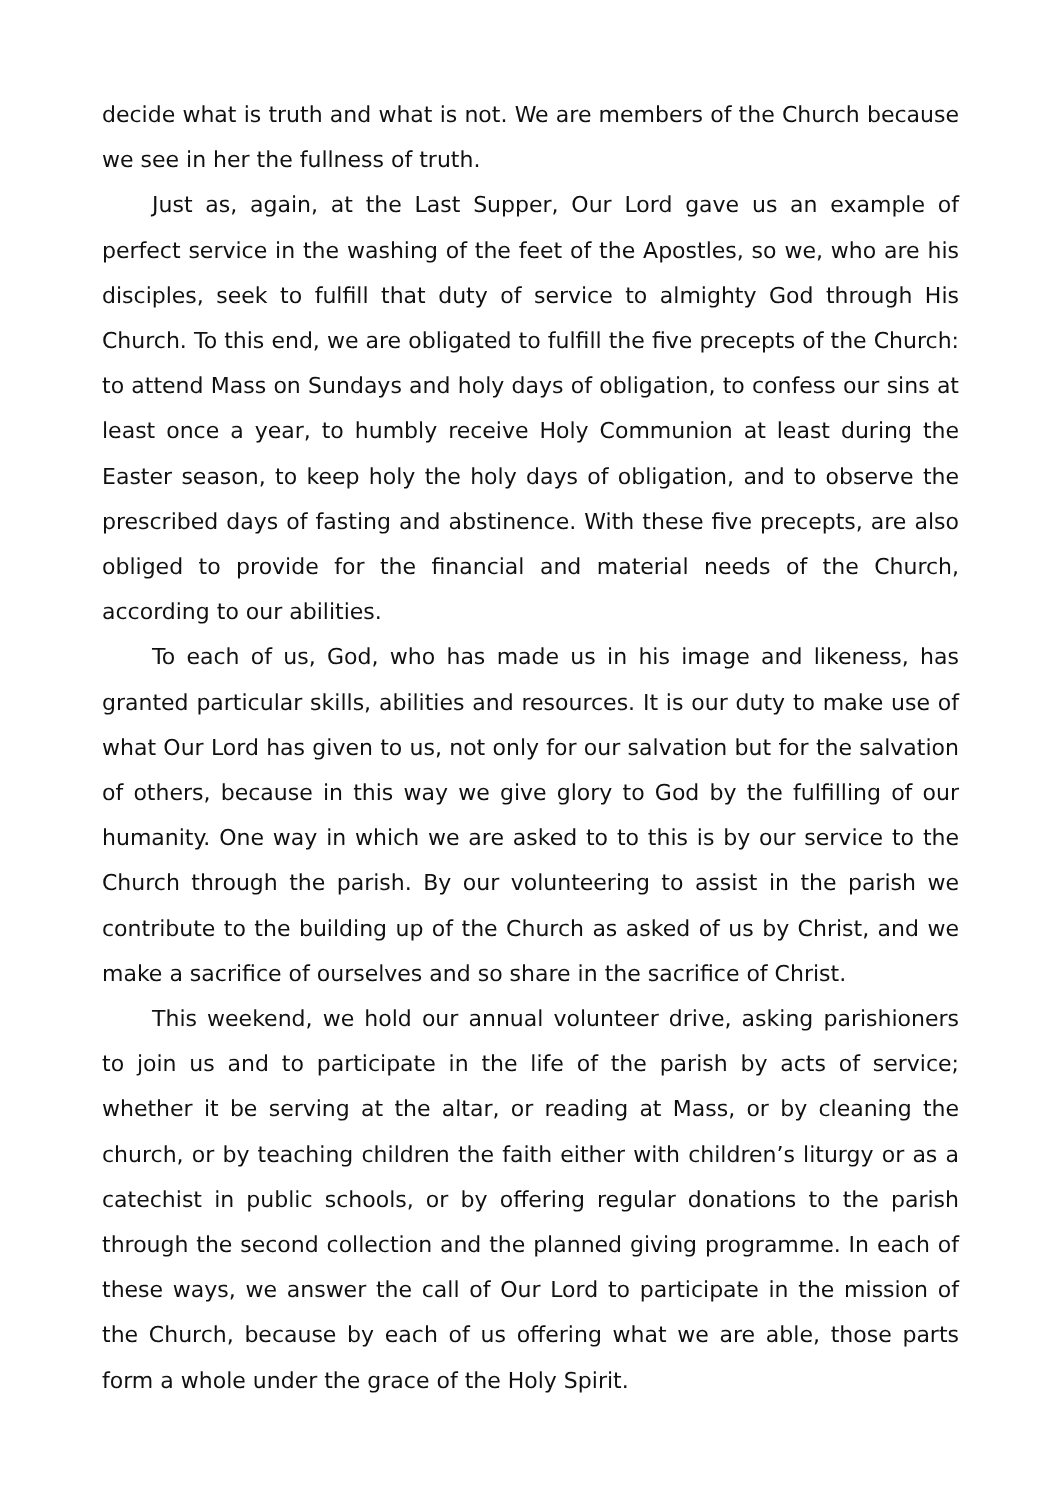decide what is truth and what is not. We are members of the Church because we see in her the fullness of truth.
Just as, again, at the Last Supper, Our Lord gave us an example of perfect service in the washing of the feet of the Apostles, so we, who are his disciples, seek to fulfill that duty of service to almighty God through His Church. To this end, we are obligated to fulfill the five precepts of the Church: to attend Mass on Sundays and holy days of obligation, to confess our sins at least once a year, to humbly receive Holy Communion at least during the Easter season, to keep holy the holy days of obligation, and to observe the prescribed days of fasting and abstinence. With these five precepts, are also obliged to provide for the financial and material needs of the Church, according to our abilities.
To each of us, God, who has made us in his image and likeness, has granted particular skills, abilities and resources. It is our duty to make use of what Our Lord has given to us, not only for our salvation but for the salvation of others, because in this way we give glory to God by the fulfilling of our humanity. One way in which we are asked to to this is by our service to the Church through the parish. By our volunteering to assist in the parish we contribute to the building up of the Church as asked of us by Christ, and we make a sacrifice of ourselves and so share in the sacrifice of Christ.
This weekend, we hold our annual volunteer drive, asking parishioners to join us and to participate in the life of the parish by acts of service; whether it be serving at the altar, or reading at Mass, or by cleaning the church, or by teaching children the faith either with children’s liturgy or as a catechist in public schools, or by offering regular donations to the parish through the second collection and the planned giving programme. In each of these ways, we answer the call of Our Lord to participate in the mission of the Church, because by each of us offering what we are able, those parts form a whole under the grace of the Holy Spirit.